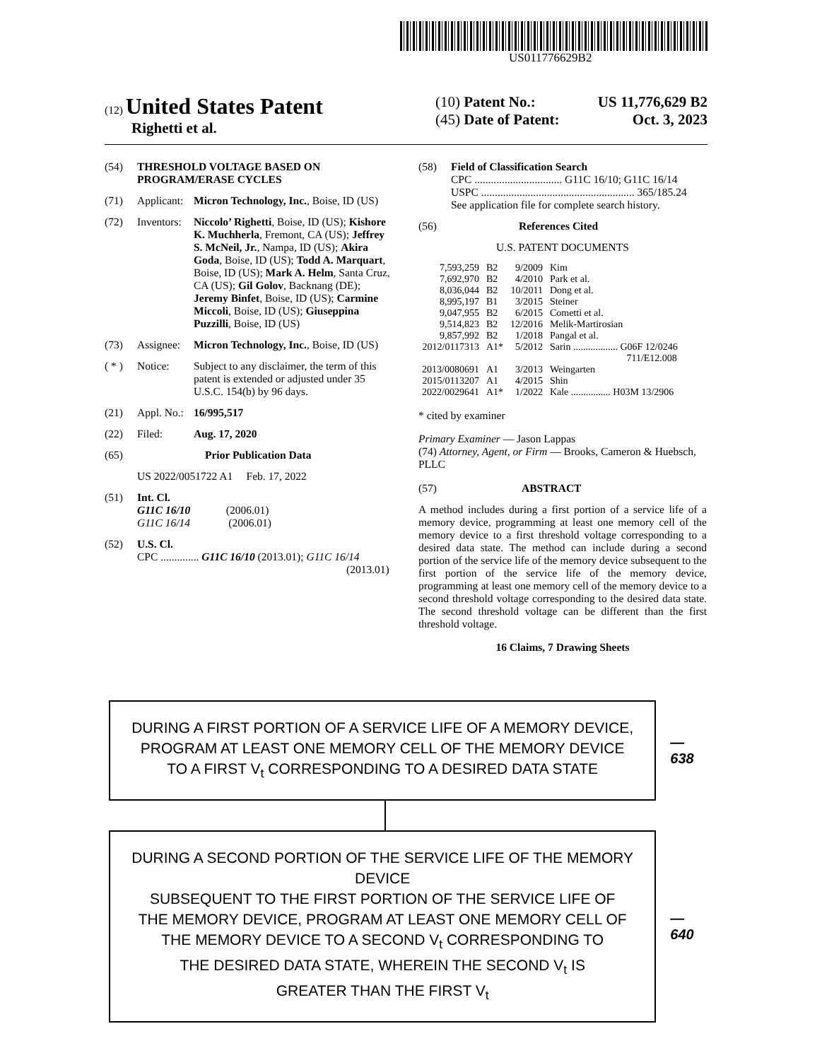US011776629B2
(12) United States Patent
Righetti et al.
(10) Patent No.: US 11,776,629 B2
(45) Date of Patent: Oct. 3, 2023
(54) THRESHOLD VOLTAGE BASED ON PROGRAM/ERASE CYCLES
(71) Applicant: Micron Technology, Inc., Boise, ID (US)
(72) Inventors: Niccolo’ Righetti, Boise, ID (US); Kishore K. Muchherla, Fremont, CA (US); Jeffrey S. McNeil, Jr., Nampa, ID (US); Akira Goda, Boise, ID (US); Todd A. Marquart, Boise, ID (US); Mark A. Helm, Santa Cruz, CA (US); Gil Golov, Backnang (DE); Jeremy Binfet, Boise, ID (US); Carmine Miccoli, Boise, ID (US); Giuseppina Puzzilli, Boise, ID (US)
(73) Assignee: Micron Technology, Inc., Boise, ID (US)
( * ) Notice: Subject to any disclaimer, the term of this patent is extended or adjusted under 35 U.S.C. 154(b) by 96 days.
(21) Appl. No.: 16/995,517
(22) Filed: Aug. 17, 2020
(65) Prior Publication Data
US 2022/0051722 A1 Feb. 17, 2022
(51) Int. Cl.
G11C 16/10 (2006.01)
G11C 16/14 (2006.01)
(52) U.S. Cl.
CPC .............. G11C 16/10 (2013.01); G11C 16/14
(2013.01)
(58) Field of Classification Search
CPC ................................ G11C 16/10; G11C 16/14
USPC ........................................................ 365/185.24
See application file for complete search history.
(56) References Cited
U.S. PATENT DOCUMENTS
| 7,593,259 | B2 | 9/2009 | Kim |
| 7,692,970 | B2 | 4/2010 | Park et al. |
| 8,036,044 | B2 | 10/2011 | Dong et al. |
| 8,995,197 | B1 | 3/2015 | Steiner |
| 9,047,955 | B2 | 6/2015 | Cometti et al. |
| 9,514,823 | B2 | 12/2016 | Melik-Martirosian |
| 9,857,992 | B2 | 1/2018 | Pangal et al. |
| 2012/0117313 | A1* | 5/2012 | Sarin .................. G06F 12/0246 711/E12.008 |
| 2013/0080691 | A1 | 3/2013 | Weingarten |
| 2015/0113207 | A1 | 4/2015 | Shin |
| 2022/0029641 | A1* | 1/2022 | Kale ................ H03M 13/2906 |
* cited by examiner
Primary Examiner — Jason Lappas
(74) Attorney, Agent, or Firm — Brooks, Cameron & Huebsch, PLLC
(57) ABSTRACT
A method includes during a first portion of a service life of a memory device, programming at least one memory cell of the memory device to a first threshold voltage corresponding to a desired data state. The method can include during a second portion of the service life of the memory device subsequent to the first portion of the service life of the memory device, programming at least one memory cell of the memory device to a second threshold voltage corresponding to the desired data state. The second threshold voltage can be different than the first threshold voltage.
16 Claims, 7 Drawing Sheets
DURING A FIRST PORTION OF A SERVICE LIFE OF A MEMORY DEVICE,
PROGRAM AT LEAST ONE MEMORY CELL OF THE MEMORY DEVICE
TO A FIRST V<sub>t</sub> CORRESPONDING TO A DESIRED DATA STATE
—638
DURING A SECOND PORTION OF THE SERVICE LIFE OF THE MEMORY DEVICE
SUBSEQUENT TO THE FIRST PORTION OF THE SERVICE LIFE OF
THE MEMORY DEVICE, PROGRAM AT LEAST ONE MEMORY CELL OF
THE MEMORY DEVICE TO A SECOND V<sub>t</sub> CORRESPONDING TO
THE DESIRED DATA STATE, WHEREIN THE SECOND V<sub>t</sub> IS
GREATER THAN THE FIRST V<sub>t</sub>
—640